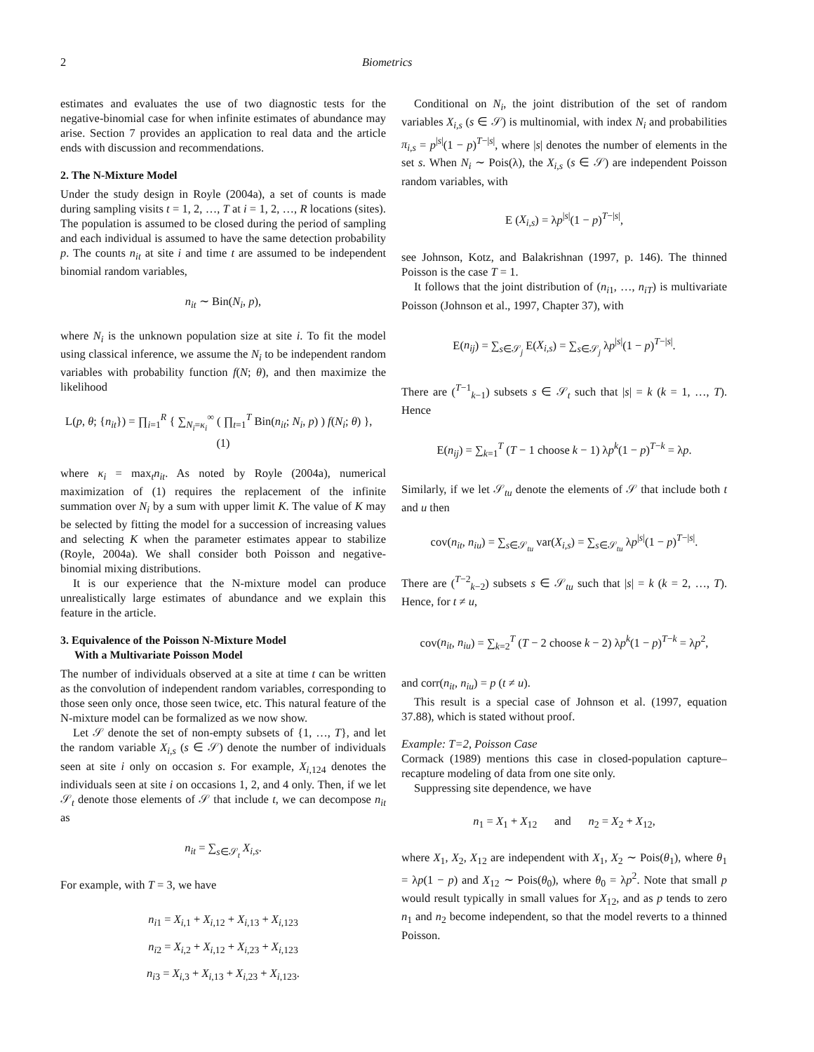2 Biometrics
estimates and evaluates the use of two diagnostic tests for the negative-binomial case for when infinite estimates of abundance may arise. Section 7 provides an application to real data and the article ends with discussion and recommendations.
2. The N-Mixture Model
Under the study design in Royle (2004a), a set of counts is made during sampling visits t = 1, 2, …, T at i = 1, 2, …, R locations (sites). The population is assumed to be closed during the period of sampling and each individual is assumed to have the same detection probability p. The counts n<sub>it</sub> at site i and time t are assumed to be independent binomial random variables,
n<sub>it</sub> ∼ Bin(N<sub>i</sub>, p),
where N<sub>i</sub> is the unknown population size at site i. To fit the model using classical inference, we assume the N<sub>i</sub> to be independent random variables with probability function f(N; θ), and then maximize the likelihood
L(p, θ; {n<sub>it</sub>}) = ∏<sub>i=1</sub><sup>R</sup> { ∑<sub>N<sub>i</sub>=κ<sub>i</sub></sub><sup>∞</sup> ( ∏<sub>t=1</sub><sup>T</sup> Bin(n<sub>it</sub>; N<sub>i</sub>, p) ) f(N<sub>i</sub>; θ) }, (1)
where κ<sub>i</sub> = max<sub>t</sub>n<sub>it</sub>. As noted by Royle (2004a), numerical maximization of (1) requires the replacement of the infinite summation over N<sub>i</sub> by a sum with upper limit K. The value of K may be selected by fitting the model for a succession of increasing values and selecting K when the parameter estimates appear to stabilize (Royle, 2004a). We shall consider both Poisson and negative-binomial mixing distributions.
It is our experience that the N-mixture model can produce unrealistically large estimates of abundance and we explain this feature in the article.
3. Equivalence of the Poisson N-Mixture Model
With a Multivariate Poisson Model
The number of individuals observed at a site at time t can be written as the convolution of independent random variables, corresponding to those seen only once, those seen twice, etc. This natural feature of the N-mixture model can be formalized as we now show.
Let 𝒮 denote the set of non-empty subsets of {1, …, T}, and let the random variable X<sub>i,s</sub> (s ∈ 𝒮) denote the number of individuals seen at site i only on occasion s. For example, X<sub>i,124</sub> denotes the individuals seen at site i on occasions 1, 2, and 4 only. Then, if we let 𝒮<sub>t</sub> denote those elements of 𝒮 that include t, we can decompose n<sub>it</sub> as
n<sub>it</sub> = ∑<sub>s∈𝒮<sub>t</sub></sub> X<sub>i,s</sub>.
For example, with T = 3, we have
n<sub>i1</sub> = X<sub>i,1</sub> + X<sub>i,12</sub> + X<sub>i,13</sub> + X<sub>i,123</sub>
n<sub>i2</sub> = X<sub>i,2</sub> + X<sub>i,12</sub> + X<sub>i,23</sub> + X<sub>i,123</sub>
n<sub>i3</sub> = X<sub>i,3</sub> + X<sub>i,13</sub> + X<sub>i,23</sub> + X<sub>i,123</sub>.
Conditional on N<sub>i</sub>, the joint distribution of the set of random variables X<sub>i,s</sub> (s ∈ 𝒮) is multinomial, with index N<sub>i</sub> and probabilities π<sub>i,s</sub> = p<sup>|s|</sup>(1 − p)<sup>T−|s|</sup>, where |s| denotes the number of elements in the set s. When N<sub>i</sub> ∼ Pois(λ), the X<sub>i,s</sub> (s ∈ 𝒮) are independent Poisson random variables, with
E (X<sub>i,s</sub>) = λp<sup>|s|</sup>(1 − p)<sup>T−|s|</sup>,
see Johnson, Kotz, and Balakrishnan (1997, p. 146). The thinned Poisson is the case T = 1.
It follows that the joint distribution of (n<sub>i1</sub>, …, n<sub>iT</sub>) is multivariate Poisson (Johnson et al., 1997, Chapter 37), with
E(n<sub>ij</sub>) = ∑<sub>s∈𝒮<sub>j</sub></sub> E(X<sub>i,s</sub>) = ∑<sub>s∈𝒮<sub>j</sub></sub> λp<sup>|s|</sup>(1 − p)<sup>T−|s|</sup>.
There are (<sup>T−1</sup><sub>k−1</sub>) subsets s ∈ 𝒮<sub>t</sub> such that |s| = k (k = 1, …, T). Hence
E(n<sub>ij</sub>) = ∑<sub>k=1</sub><sup>T</sup> (T − 1 choose k − 1) λp<sup>k</sup>(1 − p)<sup>T−k</sup> = λp.
Similarly, if we let 𝒮<sub>tu</sub> denote the elements of 𝒮 that include both t and u then
cov(n<sub>it</sub>, n<sub>iu</sub>) = ∑<sub>s∈𝒮<sub>tu</sub></sub> var(X<sub>i,s</sub>) = ∑<sub>s∈𝒮<sub>tu</sub></sub> λp<sup>|s|</sup>(1 − p)<sup>T−|s|</sup>.
There are (<sup>T−2</sup><sub>k−2</sub>) subsets s ∈ 𝒮<sub>tu</sub> such that |s| = k (k = 2, …, T). Hence, for t ≠ u,
cov(n<sub>it</sub>, n<sub>iu</sub>) = ∑<sub>k=2</sub><sup>T</sup> (T − 2 choose k − 2) λp<sup>k</sup>(1 − p)<sup>T−k</sup> = λp<sup>2</sup>,
and corr(n<sub>it</sub>, n<sub>iu</sub>) = p (t ≠ u).
This result is a special case of Johnson et al. (1997, equation 37.88), which is stated without proof.
Example: T=2, Poisson Case
Cormack (1989) mentions this case in closed-population capture–recapture modeling of data from one site only.
Suppressing site dependence, we have
n<sub>1</sub> = X<sub>1</sub> + X<sub>12</sub> and n<sub>2</sub> = X<sub>2</sub> + X<sub>12</sub>,
where X<sub>1</sub>, X<sub>2</sub>, X<sub>12</sub> are independent with X<sub>1</sub>, X<sub>2</sub> ∼ Pois(θ<sub>1</sub>), where θ<sub>1</sub> = λp(1 − p) and X<sub>12</sub> ∼ Pois(θ<sub>0</sub>), where θ<sub>0</sub> = λp<sup>2</sup>. Note that small p would result typically in small values for X<sub>12</sub>, and as p tends to zero n<sub>1</sub> and n<sub>2</sub> become independent, so that the model reverts to a thinned Poisson.